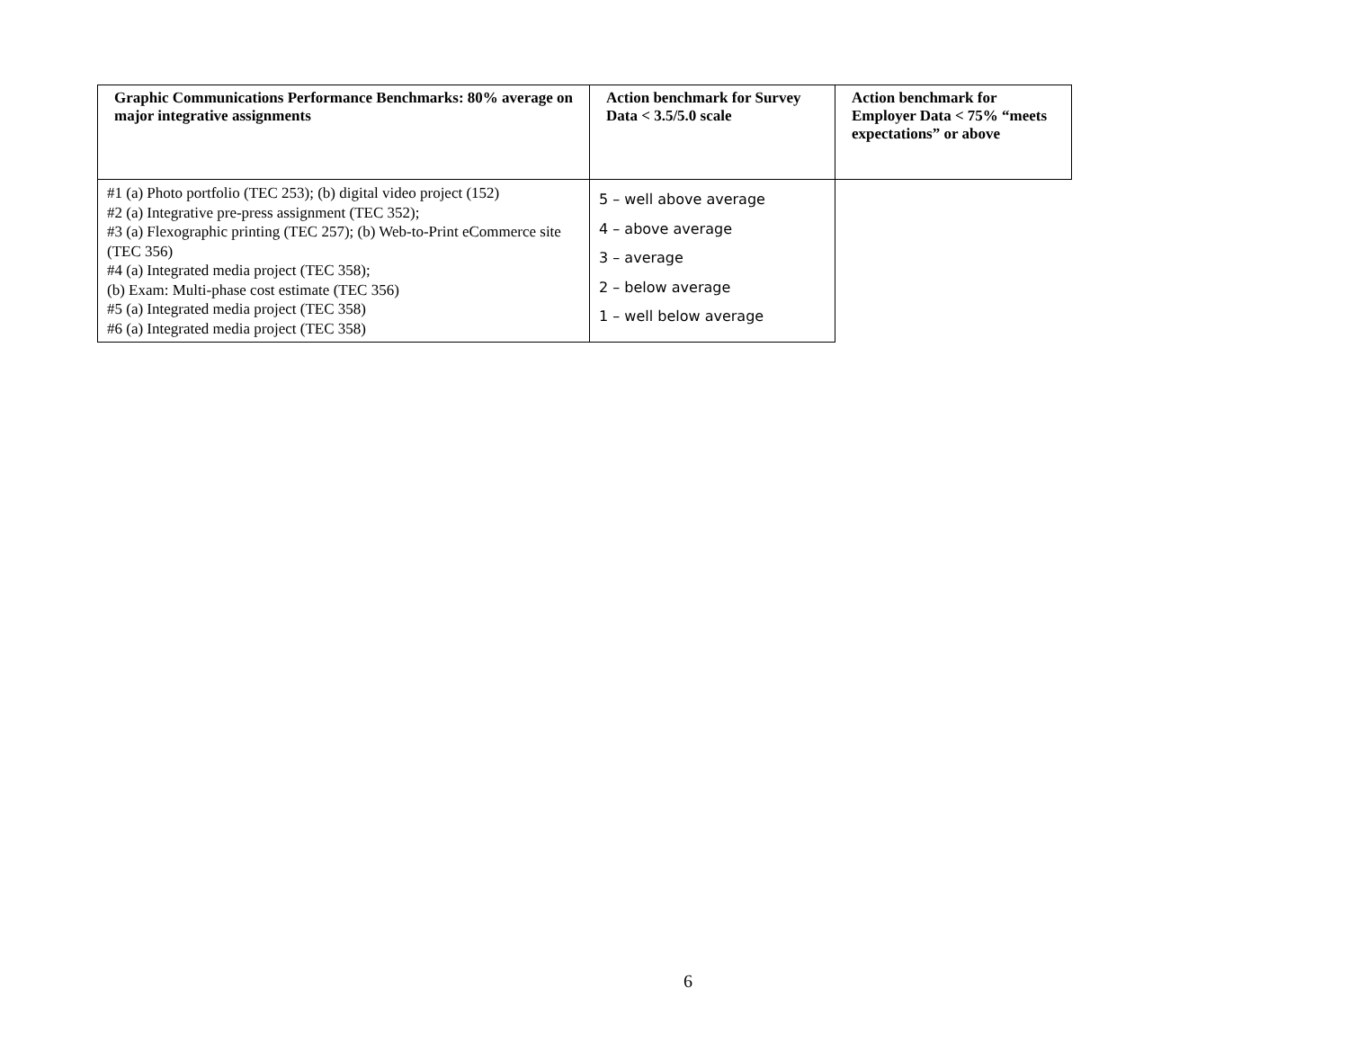| Graphic Communications Performance Benchmarks: 80% average on major integrative assignments | Action benchmark for Survey Data < 3.5/5.0 scale | Action benchmark for Employer Data < 75% “meets expectations” or above |
| --- | --- | --- |
| #1 (a) Photo portfolio (TEC 253); (b) digital video project (152) #2 (a) Integrative pre-press assignment (TEC 352); #3 (a) Flexographic printing (TEC 257); (b) Web-to-Print eCommerce site (TEC 356) #4 (a) Integrated media project (TEC 358); (b) Exam: Multi-phase cost estimate (TEC 356) #5 (a) Integrated media project (TEC 358) #6 (a) Integrated media project (TEC 358) | 5 – well above average 4 – above average 3 – average 2 – below average 1 – well below average | |
6